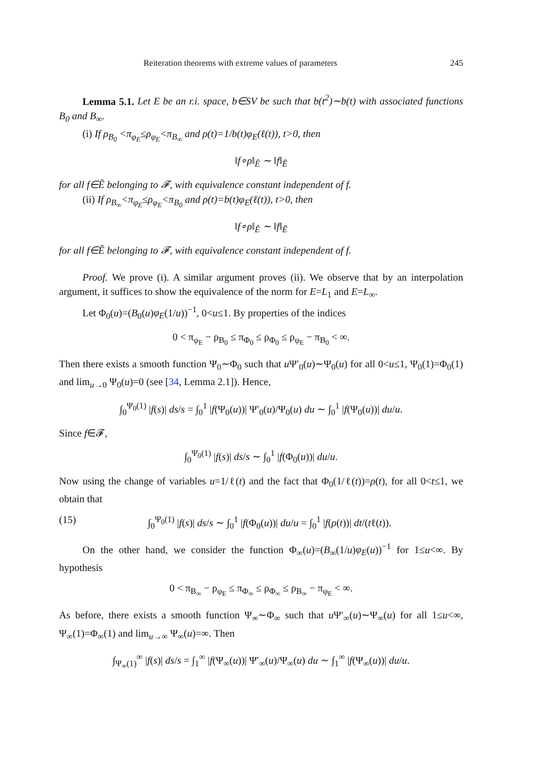Reiteration theorems with extreme values of parameters 245
Lemma 5.1. Let E be an r.i. space, b∈SV be such that b(t<sup>2</sup>)∼b(t) with associated functions B<sub>0</sub> and B<sub>∞</sub>.
(i) If ρ<sub>B<sub>0</sub></sub> <π<sub>φ<sub>E</sub></sub>≤ρ<sub>φ<sub>E</sub></sub><π<sub>B<sub>∞</sub></sub> and ρ(t)=1/b(t)φ<sub>E</sub>(ℓ(t)), t>0, then
‖f∘ρ‖<sub>Ê</sub> ∼ ‖f‖<sub>Ẽ</sub>
for all f∈Ẽ belonging to 𝓕, with equivalence constant independent of f.
(ii) If ρ<sub>B<sub>∞</sub></sub><π<sub>φ<sub>E</sub></sub>≤ρ<sub>φ<sub>E</sub></sub><π<sub>B<sub>0</sub></sub> and ρ(t)=b(t)φ<sub>E</sub>(ℓ(t)), t>0, then
‖f∘ρ‖<sub>Ê</sub> ∼ ‖f‖<sub>Ẽ</sub>
for all f∈Ẽ belonging to 𝓕, with equivalence constant independent of f.
Proof. We prove (i). A similar argument proves (ii). We observe that by an interpolation argument, it suffices to show the equivalence of the norm for E=L<sub>1</sub> and E=L<sub>∞</sub>.
Let Φ<sub>0</sub>(u)=(B<sub>0</sub>(u)φ<sub>E</sub>(1/u))<sup>−1</sup>, 0<u≤1. By properties of the indices
0 < π<sub>φ<sub>E</sub></sub> − ρ<sub>B<sub>0</sub></sub> ≤ π<sub>Φ<sub>0</sub></sub> ≤ ρ<sub>Φ<sub>0</sub></sub> ≤ ρ<sub>φ<sub>E</sub></sub> − π<sub>B<sub>0</sub></sub> < ∞.
Then there exists a smooth function Ψ<sub>0</sub>∼Φ<sub>0</sub> such that u Ψ′<sub>0</sub>(u)∼Ψ<sub>0</sub>(u) for all 0<u≤1, Ψ<sub>0</sub>(1)=Φ<sub>0</sub>(1) and lim<sub>u→0</sub> Ψ<sub>0</sub>(u)=0 (see [34, Lemma 2.1]). Hence,
∫<sub>0</sub><sup>Ψ<sub>0</sub>(1)</sup> |f(s)| ds/s = ∫<sub>0</sub><sup>1</sup> |f(Ψ<sub>0</sub>(u))| Ψ′<sub>0</sub>(u)/Ψ<sub>0</sub>(u) du ∼ ∫<sub>0</sub><sup>1</sup> |f(Ψ<sub>0</sub>(u))| du/u.
Since f∈𝓕,
∫<sub>0</sub><sup>Ψ<sub>0</sub>(1)</sup> |f(s)| ds/s ∼ ∫<sub>0</sub><sup>1</sup> |f(Φ<sub>0</sub>(u))| du/u.
Now using the change of variables u=1/ℓ(t) and the fact that Φ<sub>0</sub>(1/ℓ(t))=ρ(t), for all 0<t≤1, we obtain that
(15) ∫<sub>0</sub><sup>Ψ<sub>0</sub>(1)</sup> |f(s)| ds/s ∼ ∫<sub>0</sub><sup>1</sup> |f(Φ<sub>0</sub>(u))| du/u = ∫<sub>0</sub><sup>1</sup> |f(ρ(t))| dt/(tℓ(t)).
On the other hand, we consider the function Φ<sub>∞</sub>(u)=(B<sub>∞</sub>(1/u)φ<sub>E</sub>(u))<sup>−1</sup> for 1≤u<∞. By hypothesis
0 < π<sub>B<sub>∞</sub></sub> − ρ<sub>φ<sub>E</sub></sub> ≤ π<sub>Φ<sub>∞</sub></sub> ≤ ρ<sub>Φ<sub>∞</sub></sub> ≤ ρ<sub>B<sub>∞</sub></sub> − π<sub>φ<sub>E</sub></sub> < ∞.
As before, there exists a smooth function Ψ<sub>∞</sub>∼Φ<sub>∞</sub> such that u Ψ′<sub>∞</sub>(u)∼Ψ<sub>∞</sub>(u) for all 1≤u<∞, Ψ<sub>∞</sub>(1)=Φ<sub>∞</sub>(1) and lim<sub>u→∞</sub> Ψ<sub>∞</sub>(u)=∞. Then
∫<sub>Ψ<sub>∞</sub>(1)</sub><sup>∞</sup> |f(s)| ds/s = ∫<sub>1</sub><sup>∞</sup> |f(Ψ<sub>∞</sub>(u))| Ψ′<sub>∞</sub>(u)/Ψ<sub>∞</sub>(u) du ∼ ∫<sub>1</sub><sup>∞</sup> |f(Ψ<sub>∞</sub>(u))| du/u.